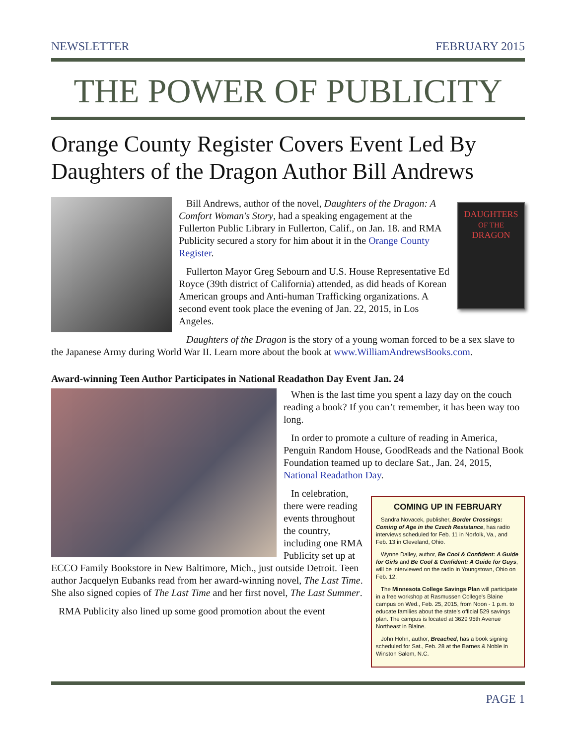NEWSLETTER FEBRUARY 2015
THE POWER OF PUBLICITY
Orange County Register Covers Event Led By Daughters of the Dragon Author Bill Andrews
DAUGHTERS
OF THE
DRAGON
Bill Andrews, author of the novel, Daughters of the Dragon: A Comfort Woman's Story, had a speaking engagement at the Fullerton Public Library in Fullerton, Calif., on Jan. 18. and RMA Publicity secured a story for him about it in the Orange County Register.
Fullerton Mayor Greg Sebourn and U.S. House Representative Ed Royce (39th district of California) attended, as did heads of Korean American groups and Anti-human Trafficking organizations. A second event took place the evening of Jan. 22, 2015, in Los Angeles.
Daughters of the Dragon is the story of a young woman forced to be a sex slave to the Japanese Army during World War II. Learn more about the book at www.WilliamAndrewsBooks.com.
Award-winning Teen Author Participates in National Readathon Day Event Jan. 24
When is the last time you spent a lazy day on the couch reading a book? If you can’t remember, it has been way too long.
In order to promote a culture of reading in America, Penguin Random House, GoodReads and the National Book Foundation teamed up to declare Sat., Jan. 24, 2015, National Readathon Day.
COMING UP IN FEBRUARY
Sandra Novacek, publisher, Border Crossings: Coming of Age in the Czech Resistance, has radio interviews scheduled for Feb. 11 in Norfolk, Va., and Feb. 13 in Cleveland, Ohio.
Wynne Dalley, author, Be Cool & Confident: A Guide for Girls and Be Cool & Confident: A Guide for Guys, will be interviewed on the radio in Youngstown, Ohio on Feb. 12.
The Minnesota College Savings Plan will participate in a free workshop at Rasmussen College's Blaine campus on Wed., Feb. 25, 2015, from Noon - 1 p.m. to educate families about the state's official 529 savings plan. The campus is located at 3629 95th Avenue Northeast in Blaine.
John Hohn, author, Breached, has a book signing scheduled for Sat., Feb. 28 at the Barnes & Noble in Winston Salem, N.C.
In celebration, there were reading events throughout the country, including one RMA Publicity set up at ECCO Family Bookstore in New Baltimore, Mich., just outside Detroit. Teen author Jacquelyn Eubanks read from her award-winning novel, The Last Time. She also signed copies of The Last Time and her first novel, The Last Summer.
RMA Publicity also lined up some good promotion about the event
PAGE 1